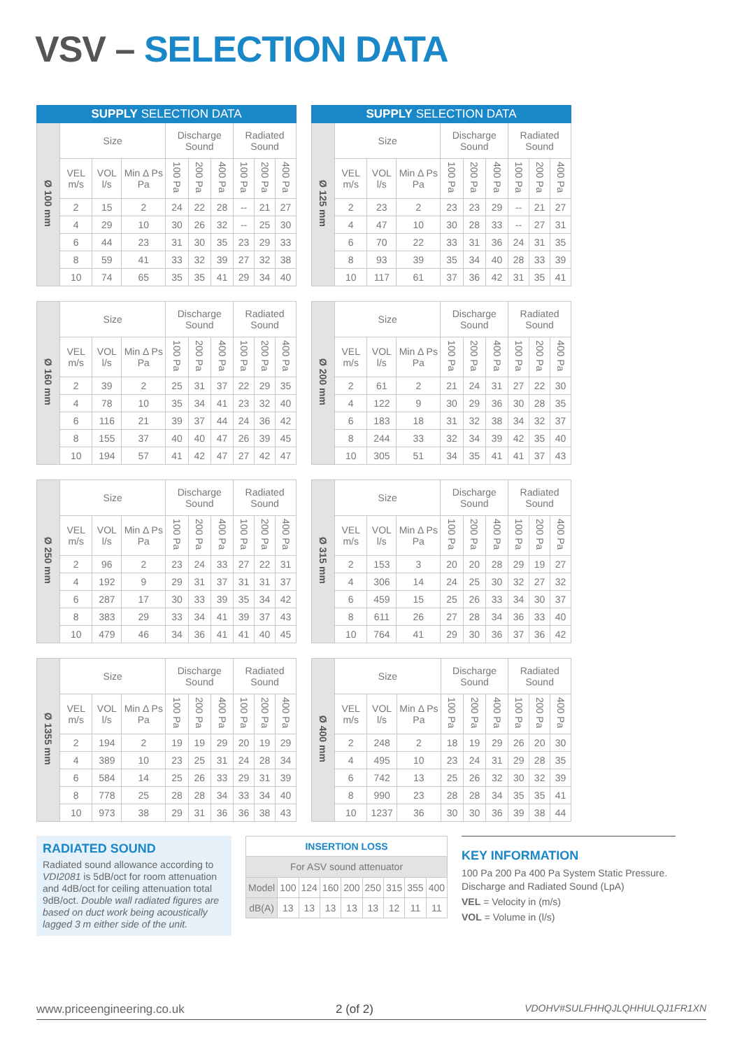VSV – SELECTION DATA
| SUPPLY SELECTION DATA | | | | | | | | | |
| --- | --- | --- | --- | --- | --- | --- | --- | --- | --- |
| Ø 100 mm | Size | | | Discharge Sound | | | Radiated Sound | | |
| | VEL m/s | VOL l/s | Min Δ Ps Pa | 100 Pa | 200 Pa | 400 Pa | 100 Pa | 200 Pa | 400 Pa |
| | 2 | 15 | 2 | 24 | 22 | 28 | -- | 21 | 27 |
| | 4 | 29 | 10 | 30 | 26 | 32 | -- | 25 | 30 |
| | 6 | 44 | 23 | 31 | 30 | 35 | 23 | 29 | 33 |
| | 8 | 59 | 41 | 33 | 32 | 39 | 27 | 32 | 38 |
| | 10 | 74 | 65 | 35 | 35 | 41 | 29 | 34 | 40 |
| SUPPLY SELECTION DATA | | | | | | | | | |
| --- | --- | --- | --- | --- | --- | --- | --- | --- | --- |
| Ø 125 mm | Size | | | Discharge Sound | | | Radiated Sound | | |
| | VEL m/s | VOL l/s | Min Δ Ps Pa | 100 Pa | 200 Pa | 400 Pa | 100 Pa | 200 Pa | 400 Pa |
| | 2 | 23 | 2 | 23 | 23 | 29 | -- | 21 | 27 |
| | 4 | 47 | 10 | 30 | 28 | 33 | -- | 27 | 31 |
| | 6 | 70 | 22 | 33 | 31 | 36 | 24 | 31 | 35 |
| | 8 | 93 | 39 | 35 | 34 | 40 | 28 | 33 | 39 |
| | 10 | 117 | 61 | 37 | 36 | 42 | 31 | 35 | 41 |
| Ø 160 mm | Size | | | Discharge Sound | | | Radiated Sound | | |
| | VEL m/s | VOL l/s | Min Δ Ps Pa | 100 Pa | 200 Pa | 400 Pa | 100 Pa | 200 Pa | 400 Pa |
| | 2 | 39 | 2 | 25 | 31 | 37 | 22 | 29 | 35 |
| | 4 | 78 | 10 | 35 | 34 | 41 | 23 | 32 | 40 |
| | 6 | 116 | 21 | 39 | 37 | 44 | 24 | 36 | 42 |
| | 8 | 155 | 37 | 40 | 40 | 47 | 26 | 39 | 45 |
| | 10 | 194 | 57 | 41 | 42 | 47 | 27 | 42 | 47 |
| Ø 200 mm | Size | | | Discharge Sound | | | Radiated Sound | | |
| | VEL m/s | VOL l/s | Min Δ Ps Pa | 100 Pa | 200 Pa | 400 Pa | 100 Pa | 200 Pa | 400 Pa |
| | 2 | 61 | 2 | 21 | 24 | 31 | 27 | 22 | 30 |
| | 4 | 122 | 9 | 30 | 29 | 36 | 30 | 28 | 35 |
| | 6 | 183 | 18 | 31 | 32 | 38 | 34 | 32 | 37 |
| | 8 | 244 | 33 | 32 | 34 | 39 | 42 | 35 | 40 |
| | 10 | 305 | 51 | 34 | 35 | 41 | 41 | 37 | 43 |
| Ø 250 mm | Size | | | Discharge Sound | | | Radiated Sound | | |
| | VEL m/s | VOL l/s | Min Δ Ps Pa | 100 Pa | 200 Pa | 400 Pa | 100 Pa | 200 Pa | 400 Pa |
| | 2 | 96 | 2 | 23 | 24 | 33 | 27 | 22 | 31 |
| | 4 | 192 | 9 | 29 | 31 | 37 | 31 | 31 | 37 |
| | 6 | 287 | 17 | 30 | 33 | 39 | 35 | 34 | 42 |
| | 8 | 383 | 29 | 33 | 34 | 41 | 39 | 37 | 43 |
| | 10 | 479 | 46 | 34 | 36 | 41 | 41 | 40 | 45 |
| Ø 315 mm | Size | | | Discharge Sound | | | Radiated Sound | | |
| | VEL m/s | VOL l/s | Min Δ Ps Pa | 100 Pa | 200 Pa | 400 Pa | 100 Pa | 200 Pa | 400 Pa |
| | 2 | 153 | 3 | 20 | 20 | 28 | 29 | 19 | 27 |
| | 4 | 306 | 14 | 24 | 25 | 30 | 32 | 27 | 32 |
| | 6 | 459 | 15 | 25 | 26 | 33 | 34 | 30 | 37 |
| | 8 | 611 | 26 | 27 | 28 | 34 | 36 | 33 | 40 |
| | 10 | 764 | 41 | 29 | 30 | 36 | 37 | 36 | 42 |
| Ø 1355 mm | Size | | | Discharge Sound | | | Radiated Sound | | |
| | VEL m/s | VOL l/s | Min Δ Ps Pa | 100 Pa | 200 Pa | 400 Pa | 100 Pa | 200 Pa | 400 Pa |
| | 2 | 194 | 2 | 19 | 19 | 29 | 20 | 19 | 29 |
| | 4 | 389 | 10 | 23 | 25 | 31 | 24 | 28 | 34 |
| | 6 | 584 | 14 | 25 | 26 | 33 | 29 | 31 | 39 |
| | 8 | 778 | 25 | 28 | 28 | 34 | 33 | 34 | 40 |
| | 10 | 973 | 38 | 29 | 31 | 36 | 36 | 38 | 43 |
| Ø 400 mm | Size | | | Discharge Sound | | | Radiated Sound | | |
| | VEL m/s | VOL l/s | Min Δ Ps Pa | 100 Pa | 200 Pa | 400 Pa | 100 Pa | 200 Pa | 400 Pa |
| | 2 | 248 | 2 | 18 | 19 | 29 | 26 | 20 | 30 |
| | 4 | 495 | 10 | 23 | 24 | 31 | 29 | 28 | 35 |
| | 6 | 742 | 13 | 25 | 26 | 32 | 30 | 32 | 39 |
| | 8 | 990 | 23 | 28 | 28 | 34 | 35 | 35 | 41 |
| | 10 | 1237 | 36 | 30 | 30 | 36 | 39 | 38 | 44 |
RADIATED SOUND
Radiated sound allowance according to VDI2081 is 5dB/oct for room attenuation and 4dB/oct for ceiling attenuation total 9dB/oct. Double wall radiated figures are based on duct work being acoustically lagged 3 m either side of the unit.
| INSERTION LOSS | | | | | | | | |
| For ASV sound attenuator | | | | | | | | |
| Model | 100 | 124 | 160 | 200 | 250 | 315 | 355 | 400 |
| dB(A) | 13 | 13 | 13 | 13 | 13 | 12 | 11 | 11 |
KEY INFORMATION
100 Pa 200 Pa 400 Pa System Static Pressure. Discharge and Radiated Sound (LpA)
VEL = Velocity in (m/s)
VOL = Volume in (l/s)
www.priceengineering.co.uk 2 (of 2) VDOHV#SULFHHQJLQHHULQJ1FR1XN